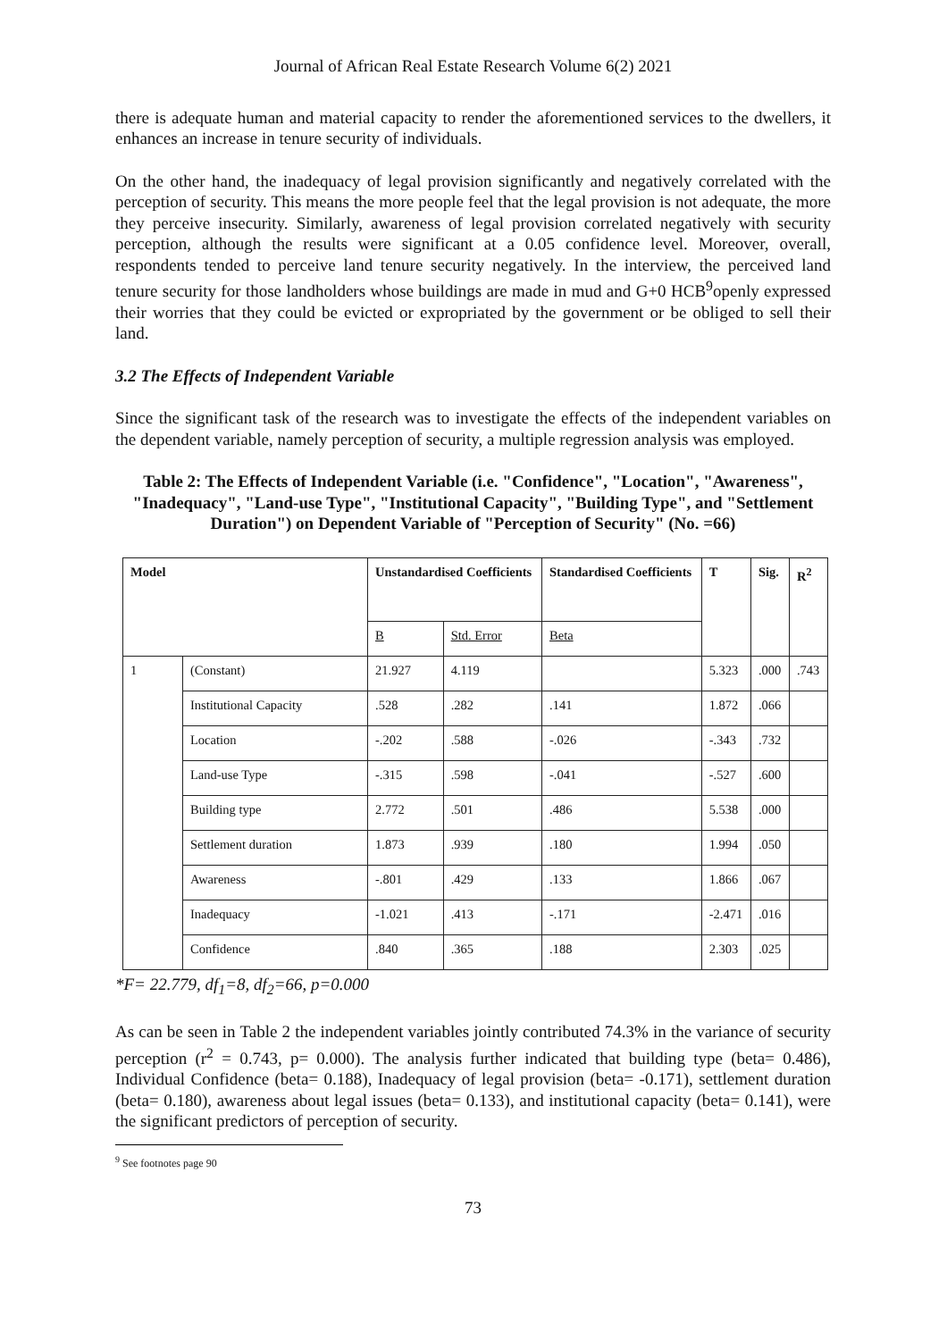Journal of African Real Estate Research Volume 6(2) 2021
there is adequate human and material capacity to render the aforementioned services to the dwellers, it enhances an increase in tenure security of individuals.
On the other hand, the inadequacy of legal provision significantly and negatively correlated with the perception of security. This means the more people feel that the legal provision is not adequate, the more they perceive insecurity. Similarly, awareness of legal provision correlated negatively with security perception, although the results were significant at a 0.05 confidence level. Moreover, overall, respondents tended to perceive land tenure security negatively. In the interview, the perceived land tenure security for those landholders whose buildings are made in mud and G+0 HCB<sup>9</sup>openly expressed their worries that they could be evicted or expropriated by the government or be obliged to sell their land.
3.2 The Effects of Independent Variable
Since the significant task of the research was to investigate the effects of the independent variables on the dependent variable, namely perception of security, a multiple regression analysis was employed.
Table 2: The Effects of Independent Variable (i.e. "Confidence", "Location", "Awareness", "Inadequacy", "Land-use Type", "Institutional Capacity", "Building Type", and "Settlement Duration") on Dependent Variable of "Perception of Security" (No. =66)
| Model | | Unstandardised Coefficients | | Standardised Coefficients | T | Sig. | R<sup>2</sup> |
| --- | --- | --- | --- | --- | --- | --- | --- |
| | | B | Std. Error | Beta | | | |
| 1 | (Constant) | 21.927 | 4.119 | | 5.323 | .000 | .743 |
| | Institutional Capacity | .528 | .282 | .141 | 1.872 | .066 | |
| | Location | -.202 | .588 | -.026 | -.343 | .732 | |
| | Land-use Type | -.315 | .598 | -.041 | -.527 | .600 | |
| | Building type | 2.772 | .501 | .486 | 5.538 | .000 | |
| | Settlement duration | 1.873 | .939 | .180 | 1.994 | .050 | |
| | Awareness | -.801 | .429 | .133 | 1.866 | .067 | |
| | Inadequacy | -1.021 | .413 | -.171 | -2.471 | .016 | |
| | Confidence | .840 | .365 | .188 | 2.303 | .025 | |
*F= 22.779, df<sub>1</sub>=8, df<sub>2</sub>=66, p=0.000
As can be seen in Table 2 the independent variables jointly contributed 74.3% in the variance of security perception (r<sup>2</sup> = 0.743, p= 0.000). The analysis further indicated that building type (beta= 0.486), Individual Confidence (beta= 0.188), Inadequacy of legal provision (beta= -0.171), settlement duration (beta= 0.180), awareness about legal issues (beta= 0.133), and institutional capacity (beta= 0.141), were the significant predictors of perception of security.
<sup>9</sup> See footnotes page 90
73